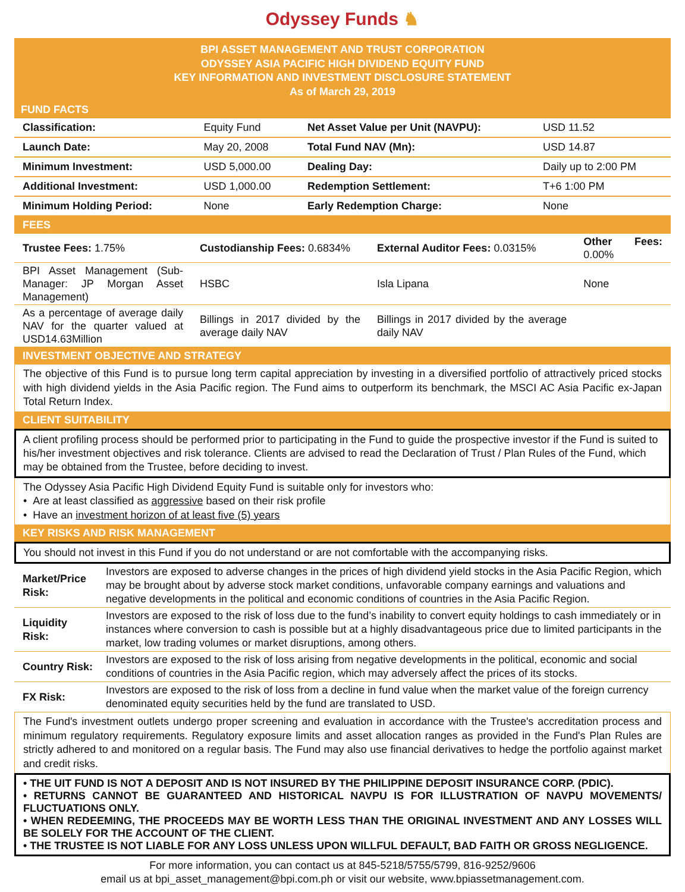Odyssey Funds ♞
BPI ASSET MANAGEMENT AND TRUST CORPORATION
ODYSSEY ASIA PACIFIC HIGH DIVIDEND EQUITY FUND
KEY INFORMATION AND INVESTMENT DISCLOSURE STATEMENT
As of March 29, 2019
FUND FACTS
| Classification: | Equity Fund | Net Asset Value per Unit (NAVPU): | USD 11.52 |
| Launch Date: | May 20, 2008 | Total Fund NAV (Mn): | USD 14.87 |
| Minimum Investment: | USD 5,000.00 | Dealing Day: | Daily up to 2:00 PM |
| Additional Investment: | USD 1,000.00 | Redemption Settlement: | T+6 1:00 PM |
| Minimum Holding Period: | None | Early Redemption Charge: | None |
FEES
| Trustee Fees: 1.75% | Custodianship Fees: 0.6834% | External Auditor Fees: 0.0315% | Other Fees: 0.00% |
| BPI Asset Management (Sub-Manager: JP Morgan Asset Management) | HSBC | Isla Lipana | None |
| As a percentage of average daily NAV for the quarter valued at USD14.63Million | Billings in 2017 divided by the average daily NAV | Billings in 2017 divided by the average daily NAV | |
INVESTMENT OBJECTIVE AND STRATEGY
The objective of this Fund is to pursue long term capital appreciation by investing in a diversified portfolio of attractively priced stocks with high dividend yields in the Asia Pacific region. The Fund aims to outperform its benchmark, the MSCI AC Asia Pacific ex-Japan Total Return Index.
CLIENT SUITABILITY
A client profiling process should be performed prior to participating in the Fund to guide the prospective investor if the Fund is suited to his/her investment objectives and risk tolerance. Clients are advised to read the Declaration of Trust / Plan Rules of the Fund, which may be obtained from the Trustee, before deciding to invest.
The Odyssey Asia Pacific High Dividend Equity Fund is suitable only for investors who:
• Are at least classified as aggressive based on their risk profile
• Have an investment horizon of at least five (5) years
KEY RISKS AND RISK MANAGEMENT
You should not invest in this Fund if you do not understand or are not comfortable with the accompanying risks.
| Market/Price Risk: | Investors are exposed to adverse changes in the prices of high dividend yield stocks in the Asia Pacific Region, which may be brought about by adverse stock market conditions, unfavorable company earnings and valuations and negative developments in the political and economic conditions of countries in the Asia Pacific Region. |
| Liquidity Risk: | Investors are exposed to the risk of loss due to the fund’s inability to convert equity holdings to cash immediately or in instances where conversion to cash is possible but at a highly disadvantageous price due to limited participants in the market, low trading volumes or market disruptions, among others. |
| Country Risk: | Investors are exposed to the risk of loss arising from negative developments in the political, economic and social conditions of countries in the Asia Pacific region, which may adversely affect the prices of its stocks. |
| FX Risk: | Investors are exposed to the risk of loss from a decline in fund value when the market value of the foreign currency denominated equity securities held by the fund are translated to USD. |
The Fund's investment outlets undergo proper screening and evaluation in accordance with the Trustee's accreditation process and minimum regulatory requirements. Regulatory exposure limits and asset allocation ranges as provided in the Fund's Plan Rules are strictly adhered to and monitored on a regular basis. The Fund may also use financial derivatives to hedge the portfolio against market and credit risks.
• THE UIT FUND IS NOT A DEPOSIT AND IS NOT INSURED BY THE PHILIPPINE DEPOSIT INSURANCE CORP. (PDIC).
• RETURNS CANNOT BE GUARANTEED AND HISTORICAL NAVPU IS FOR ILLUSTRATION OF NAVPU MOVEMENTS/ FLUCTUATIONS ONLY.
• WHEN REDEEMING, THE PROCEEDS MAY BE WORTH LESS THAN THE ORIGINAL INVESTMENT AND ANY LOSSES WILL BE SOLELY FOR THE ACCOUNT OF THE CLIENT.
• THE TRUSTEE IS NOT LIABLE FOR ANY LOSS UNLESS UPON WILLFUL DEFAULT, BAD FAITH OR GROSS NEGLIGENCE.
For more information, you can contact us at 845-5218/5755/5799, 816-9252/9606
email us at bpi_asset_management@bpi.com.ph or visit our website, www.bpiassetmanagement.com.